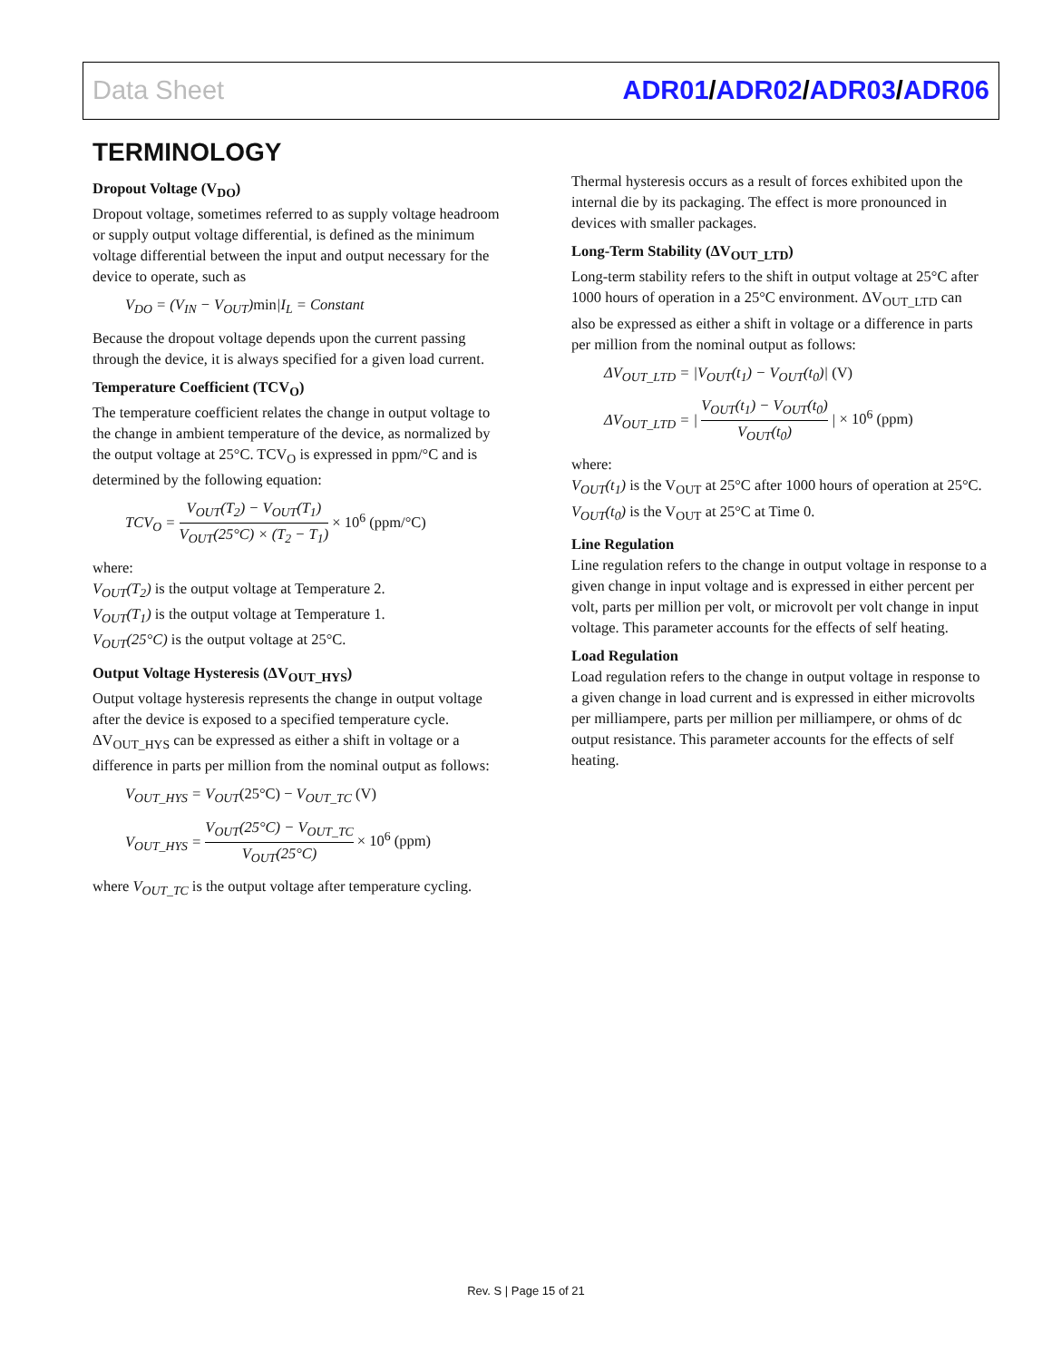Data Sheet ADR01/ADR02/ADR03/ADR06
TERMINOLOGY
Dropout Voltage (V<sub>DO</sub>)
Dropout voltage, sometimes referred to as supply voltage headroom or supply output voltage differential, is defined as the minimum voltage differential between the input and output necessary for the device to operate, such as
V<sub>DO</sub> = (V<sub>IN</sub> − V<sub>OUT</sub>)min|I<sub>L</sub> = Constant
Because the dropout voltage depends upon the current passing through the device, it is always specified for a given load current.
Temperature Coefficient (TCV<sub>O</sub>)
The temperature coefficient relates the change in output voltage to the change in ambient temperature of the device, as normalized by the output voltage at 25°C. TCV<sub>O</sub> is expressed in ppm/°C and is determined by the following equation:
TCV<sub>O</sub> = V<sub>OUT</sub>(T<sub>2</sub>) − V<sub>OUT</sub>(T<sub>1</sub>) V<sub>OUT</sub>(25°C) × (T<sub>2</sub> − T<sub>1</sub>) × 10<sup>6</sup> (ppm/°C)
where:
V<sub>OUT</sub>(T<sub>2</sub>) is the output voltage at Temperature 2.
V<sub>OUT</sub>(T<sub>1</sub>) is the output voltage at Temperature 1.
V<sub>OUT</sub>(25°C) is the output voltage at 25°C.
Output Voltage Hysteresis (ΔV<sub>OUT_HYS</sub>)
Output voltage hysteresis represents the change in output voltage after the device is exposed to a specified temperature cycle. ΔV<sub>OUT_HYS</sub> can be expressed as either a shift in voltage or a difference in parts per million from the nominal output as follows:
V<sub>OUT_HYS</sub> = V<sub>OUT</sub>(25°C) − V<sub>OUT_TC</sub> (V)
V<sub>OUT_HYS</sub> = V<sub>OUT</sub>(25°C) − V<sub>OUT_TC</sub> V<sub>OUT</sub>(25°C) × 10<sup>6</sup> (ppm)
where V<sub>OUT_TC</sub> is the output voltage after temperature cycling.
Thermal hysteresis occurs as a result of forces exhibited upon the internal die by its packaging. The effect is more pronounced in devices with smaller packages.
Long-Term Stability (ΔV<sub>OUT_LTD</sub>)
Long-term stability refers to the shift in output voltage at 25°C after 1000 hours of operation in a 25°C environment. ΔV<sub>OUT_LTD</sub> can also be expressed as either a shift in voltage or a difference in parts per million from the nominal output as follows:
ΔV<sub>OUT_LTD</sub> = |V<sub>OUT</sub>(t<sub>1</sub>) − V<sub>OUT</sub>(t<sub>0</sub>)| (V)
ΔV<sub>OUT_LTD</sub> = | V<sub>OUT</sub>(t<sub>1</sub>) − V<sub>OUT</sub>(t<sub>0</sub>) V<sub>OUT</sub>(t<sub>0</sub>) | × 10<sup>6</sup> (ppm)
where:
V<sub>OUT</sub>(t<sub>1</sub>) is the V<sub>OUT</sub> at 25°C after 1000 hours of operation at 25°C.
V<sub>OUT</sub>(t<sub>0</sub>) is the V<sub>OUT</sub> at 25°C at Time 0.
Line Regulation
Line regulation refers to the change in output voltage in response to a given change in input voltage and is expressed in either percent per volt, parts per million per volt, or microvolt per volt change in input voltage. This parameter accounts for the effects of self heating.
Load Regulation
Load regulation refers to the change in output voltage in response to a given change in load current and is expressed in either microvolts per milliampere, parts per million per milliampere, or ohms of dc output resistance. This parameter accounts for the effects of self heating.
Rev. S | Page 15 of 21